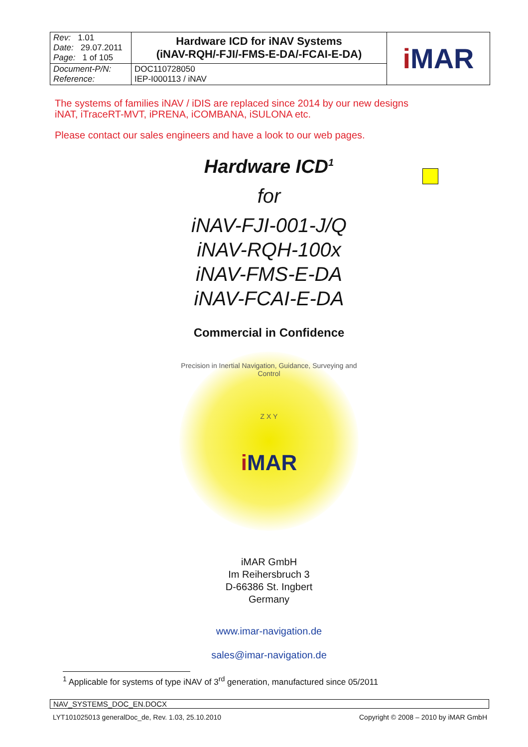| Rev: 1.01 Date: 29.07.2011 Page: 1 of 105 | Hardware ICD for iNAV Systems (iNAV-RQH/-FJI/-FMS-E-DA/-FCAI-E-DA) | i MAR |
| Document-P/N: Reference: | DOC110728050 IEP-I000113 / iNAV | |
The systems of families iNAV / iDIS are replaced since 2014 by our new designs
iNAT, iTraceRT-MVT, iPRENA, iCOMBANA, iSULONA etc.
Please contact our sales engineers and have a look to our web pages.
Hardware ICD<sup>1</sup>
for
iNAV-FJI-001-J/Q
iNAV-RQH-100x
iNAV-FMS-E-DA
iNAV-FCAI-E-DA
Commercial in Confidence
Precision in Inertial Navigation, Guidance, Surveying and Control
Z X Y
i MAR
iMAR GmbH
Im Reihersbruch 3
D-66386 St. Ingbert
Germany
www.imar-navigation.de
sales@imar-navigation.de
<sup>1</sup> Applicable for systems of type iNAV of 3<sup>rd</sup> generation, manufactured since 05/2011
NAV_SYSTEMS_DOC_EN.DOCX
LYT101025013 generalDoc_de, Rev. 1.03, 25.10.2010 Copyright © 2008 – 2010 by iMAR GmbH